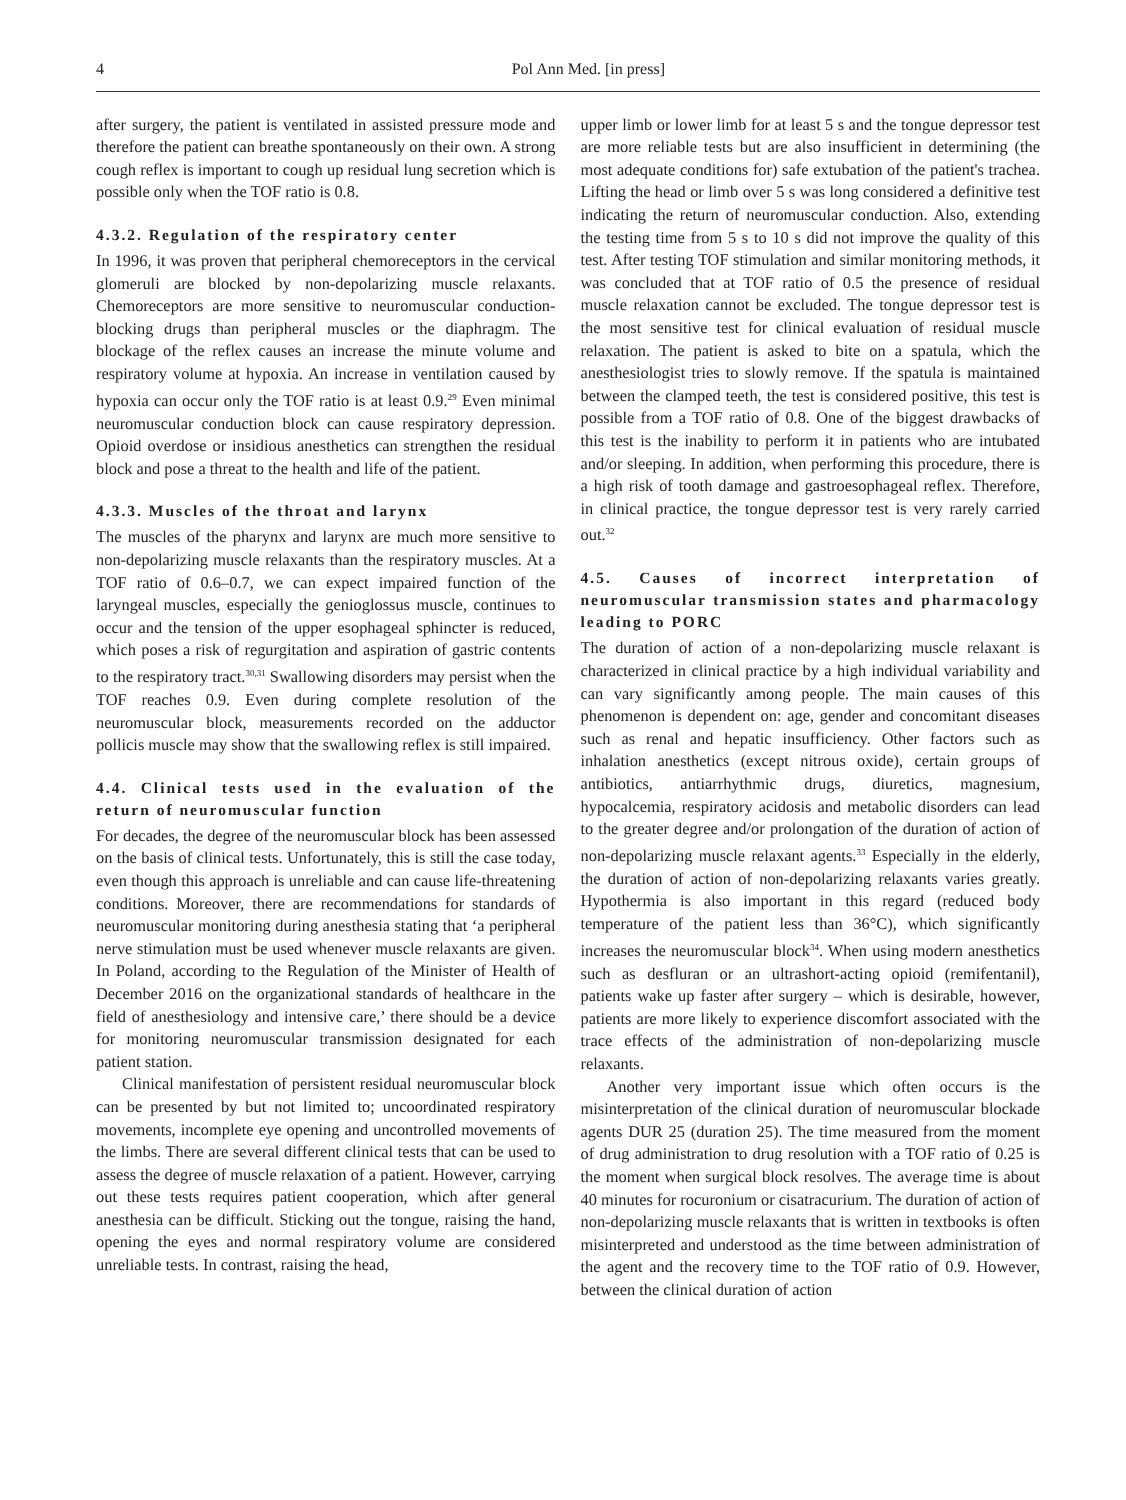4 Pol Ann Med. [in press]
after surgery, the patient is ventilated in assisted pressure mode and therefore the patient can breathe spontaneously on their own. A strong cough reflex is important to cough up residual lung secretion which is possible only when the TOF ratio is 0.8.
4.3.2. Regulation of the respiratory center
In 1996, it was proven that peripheral chemoreceptors in the cervical glomeruli are blocked by non-depolarizing muscle relaxants. Chemoreceptors are more sensitive to neuromuscular conduction-blocking drugs than peripheral muscles or the diaphragm. The blockage of the reflex causes an increase the minute volume and respiratory volume at hypoxia. An increase in ventilation caused by hypoxia can occur only the TOF ratio is at least 0.9.<sup>29</sup> Even minimal neuromuscular conduction block can cause respiratory depression. Opioid overdose or insidious anesthetics can strengthen the residual block and pose a threat to the health and life of the patient.
4.3.3. Muscles of the throat and larynx
The muscles of the pharynx and larynx are much more sensitive to non-depolarizing muscle relaxants than the respiratory muscles. At a TOF ratio of 0.6–0.7, we can expect impaired function of the laryngeal muscles, especially the genioglossus muscle, continues to occur and the tension of the upper esophageal sphincter is reduced, which poses a risk of regurgitation and aspiration of gastric contents to the respiratory tract.<sup>30,31</sup> Swallowing disorders may persist when the TOF reaches 0.9. Even during complete resolution of the neuromuscular block, measurements recorded on the adductor pollicis muscle may show that the swallowing reflex is still impaired.
4.4. Clinical tests used in the evaluation of the return of neuromuscular function
For decades, the degree of the neuromuscular block has been assessed on the basis of clinical tests. Unfortunately, this is still the case today, even though this approach is unreliable and can cause life-threatening conditions. Moreover, there are recommendations for standards of neuromuscular monitoring during anesthesia stating that ‘a peripheral nerve stimulation must be used whenever muscle relaxants are given. In Poland, according to the Regulation of the Minister of Health of December 2016 on the organizational standards of healthcare in the field of anesthesiology and intensive care,’ there should be a device for monitoring neuromuscular transmission designated for each patient station.
Clinical manifestation of persistent residual neuromuscular block can be presented by but not limited to; uncoordinated respiratory movements, incomplete eye opening and uncontrolled movements of the limbs. There are several different clinical tests that can be used to assess the degree of muscle relaxation of a patient. However, carrying out these tests requires patient cooperation, which after general anesthesia can be difficult. Sticking out the tongue, raising the hand, opening the eyes and normal respiratory volume are considered unreliable tests. In contrast, raising the head,
upper limb or lower limb for at least 5 s and the tongue depressor test are more reliable tests but are also insufficient in determining (the most adequate conditions for) safe extubation of the patient's trachea. Lifting the head or limb over 5 s was long considered a definitive test indicating the return of neuromuscular conduction. Also, extending the testing time from 5 s to 10 s did not improve the quality of this test. After testing TOF stimulation and similar monitoring methods, it was concluded that at TOF ratio of 0.5 the presence of residual muscle relaxation cannot be excluded. The tongue depressor test is the most sensitive test for clinical evaluation of residual muscle relaxation. The patient is asked to bite on a spatula, which the anesthesiologist tries to slowly remove. If the spatula is maintained between the clamped teeth, the test is considered positive, this test is possible from a TOF ratio of 0.8. One of the biggest drawbacks of this test is the inability to perform it in patients who are intubated and/or sleeping. In addition, when performing this procedure, there is a high risk of tooth damage and gastroesophageal reflex. Therefore, in clinical practice, the tongue depressor test is very rarely carried out.<sup>32</sup>
4.5. Causes of incorrect interpretation of neuromuscular transmission states and pharmacology leading to PORC
The duration of action of a non-depolarizing muscle relaxant is characterized in clinical practice by a high individual variability and can vary significantly among people. The main causes of this phenomenon is dependent on: age, gender and concomitant diseases such as renal and hepatic insufficiency. Other factors such as inhalation anesthetics (except nitrous oxide), certain groups of antibiotics, antiarrhythmic drugs, diuretics, magnesium, hypocalcemia, respiratory acidosis and metabolic disorders can lead to the greater degree and/or prolongation of the duration of action of non-depolarizing muscle relaxant agents.<sup>33</sup> Especially in the elderly, the duration of action of non-depolarizing relaxants varies greatly. Hypothermia is also important in this regard (reduced body temperature of the patient less than 36°C), which significantly increases the neuromuscular block<sup>34</sup>. When using modern anesthetics such as desfluran or an ultrashort-acting opioid (remifentanil), patients wake up faster after surgery – which is desirable, however, patients are more likely to experience discomfort associated with the trace effects of the administration of non-depolarizing muscle relaxants.
Another very important issue which often occurs is the misinterpretation of the clinical duration of neuromuscular blockade agents DUR 25 (duration 25). The time measured from the moment of drug administration to drug resolution with a TOF ratio of 0.25 is the moment when surgical block resolves. The average time is about 40 minutes for rocuronium or cisatracurium. The duration of action of non-depolarizing muscle relaxants that is written in textbooks is often misinterpreted and understood as the time between administration of the agent and the recovery time to the TOF ratio of 0.9. However, between the clinical duration of action